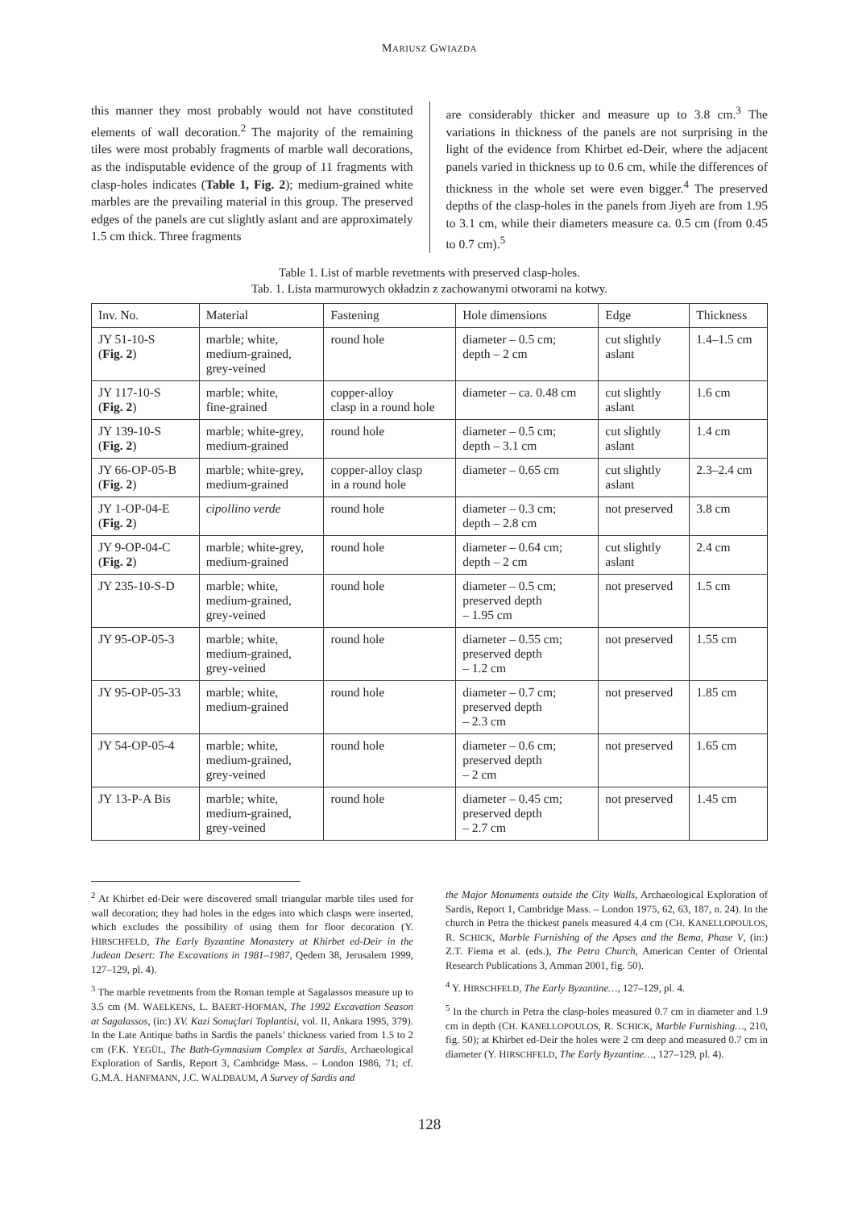MARIUSZ GWIAZDA
this manner they most probably would not have constituted elements of wall decoration.<sup>2</sup> The majority of the remaining tiles were most probably fragments of marble wall decorations, as the indisputable evidence of the group of 11 fragments with clasp-holes indicates (Table 1, Fig. 2); medium-grained white marbles are the prevailing material in this group. The preserved edges of the panels are cut slightly aslant and are approximately 1.5 cm thick. Three fragments
are considerably thicker and measure up to 3.8 cm.<sup>3</sup> The variations in thickness of the panels are not surprising in the light of the evidence from Khirbet ed-Deir, where the adjacent panels varied in thickness up to 0.6 cm, while the differences of thickness in the whole set were even bigger.<sup>4</sup> The preserved depths of the clasp-holes in the panels from Jiyeh are from 1.95 to 3.1 cm, while their diameters measure ca. 0.5 cm (from 0.45 to 0.7 cm).<sup>5</sup>
Table 1. List of marble revetments with preserved clasp-holes.
Tab. 1. Lista marmurowych okładzin z zachowanymi otworami na kotwy.
| Inv. No. | Material | Fastening | Hole dimensions | Edge | Thickness |
| --- | --- | --- | --- | --- | --- |
| JY 51-10-S ( Fig. 2 ) | marble; white, medium-grained, grey-veined | round hole | diameter – 0.5 cm; depth – 2 cm | cut slightly aslant | 1.4–1.5 cm |
| JY 117-10-S ( Fig. 2 ) | marble; white, fine-grained | copper-alloy clasp in a round hole | diameter – ca. 0.48 cm | cut slightly aslant | 1.6 cm |
| JY 139-10-S ( Fig. 2 ) | marble; white-grey, medium-grained | round hole | diameter – 0.5 cm; depth – 3.1 cm | cut slightly aslant | 1.4 cm |
| JY 66-OP-05-B ( Fig. 2 ) | marble; white-grey, medium-grained | copper-alloy clasp in a round hole | diameter – 0.65 cm | cut slightly aslant | 2.3–2.4 cm |
| JY 1-OP-04-E ( Fig. 2 ) | cipollino verde | round hole | diameter – 0.3 cm; depth – 2.8 cm | not preserved | 3.8 cm |
| JY 9-OP-04-C ( Fig. 2 ) | marble; white-grey, medium-grained | round hole | diameter – 0.64 cm; depth – 2 cm | cut slightly aslant | 2.4 cm |
| JY 235-10-S-D | marble; white, medium-grained, grey-veined | round hole | diameter – 0.5 cm; preserved depth – 1.95 cm | not preserved | 1.5 cm |
| JY 95-OP-05-3 | marble; white, medium-grained, grey-veined | round hole | diameter – 0.55 cm; preserved depth – 1.2 cm | not preserved | 1.55 cm |
| JY 95-OP-05-33 | marble; white, medium-grained | round hole | diameter – 0.7 cm; preserved depth – 2.3 cm | not preserved | 1.85 cm |
| JY 54-OP-05-4 | marble; white, medium-grained, grey-veined | round hole | diameter – 0.6 cm; preserved depth – 2 cm | not preserved | 1.65 cm |
| JY 13-P-A Bis | marble; white, medium-grained, grey-veined | round hole | diameter – 0.45 cm; preserved depth – 2.7 cm | not preserved | 1.45 cm |
<sup>2</sup> At Khirbet ed-Deir were discovered small triangular marble tiles used for wall decoration; they had holes in the edges into which clasps were inserted, which excludes the possibility of using them for floor decoration (Y. HIRSCHFELD, The Early Byzantine Monastery at Khirbet ed-Deir in the Judean Desert: The Excavations in 1981–1987, Qedem 38, Jerusalem 1999, 127–129, pl. 4).
<sup>3</sup> The marble revetments from the Roman temple at Sagalassos measure up to 3.5 cm (M. WAELKENS, L. BAERT-HOFMAN, The 1992 Excavation Season at Sagalassos, (in:) XV. Kazi Sonuçlari Toplantisi, vol. II, Ankara 1995, 379). In the Late Antique baths in Sardis the panels’ thickness varied from 1.5 to 2 cm (F.K. YEGÜL, The Bath-Gymnasium Complex at Sardis, Archaeological Exploration of Sardis, Report 3, Cambridge Mass. – London 1986, 71; cf. G.M.A. HANFMANN, J.C. WALDBAUM, A Survey of Sardis and
the Major Monuments outside the City Walls, Archaeological Exploration of Sardis, Report 1, Cambridge Mass. – London 1975, 62, 63, 187, n. 24). In the church in Petra the thickest panels measured 4.4 cm (CH. KANELLOPOULOS, R. SCHICK, Marble Furnishing of the Apses and the Bema, Phase V, (in:) Z.T. Fiema et al. (eds.), The Petra Church, American Center of Oriental Research Publications 3, Amman 2001, fig. 50).
<sup>4</sup> Y. HIRSCHFELD, The Early Byzantine…, 127–129, pl. 4.
<sup>5</sup> In the church in Petra the clasp-holes measured 0.7 cm in diameter and 1.9 cm in depth (CH. KANELLOPOULOS, R. SCHICK, Marble Furnishing…, 210, fig. 50); at Khirbet ed-Deir the holes were 2 cm deep and measured 0.7 cm in diameter (Y. HIRSCHFELD, The Early Byzantine…, 127–129, pl. 4).
128